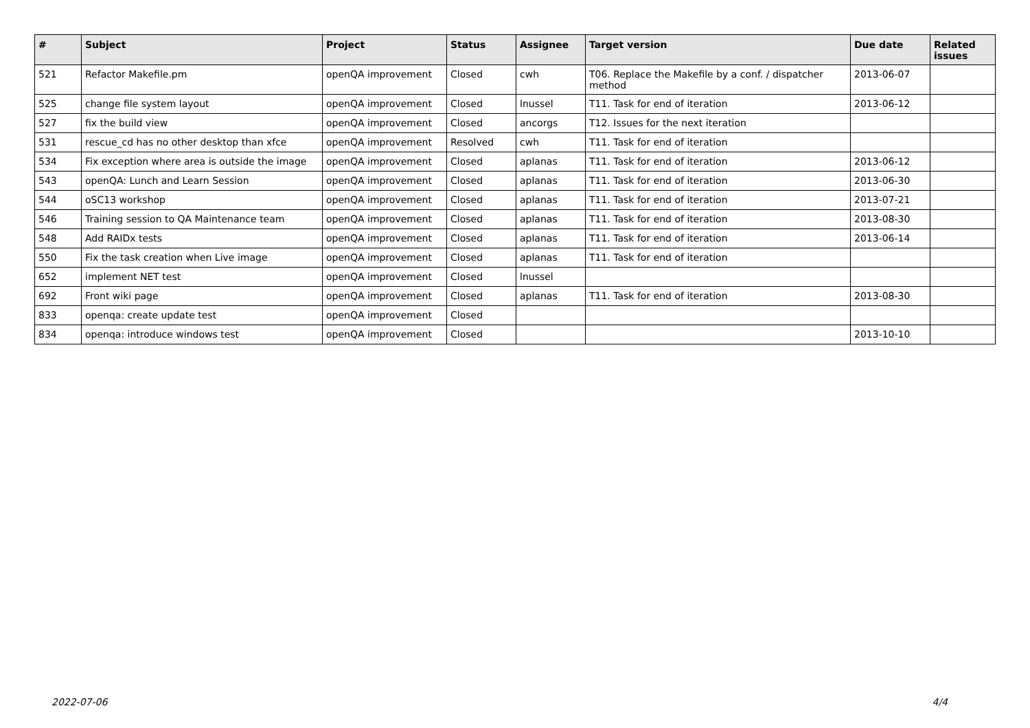| # | Subject | Project | Status | Assignee | Target version | Due date | Related issues |
| --- | --- | --- | --- | --- | --- | --- | --- |
| 521 | Refactor Makefile.pm | openQA improvement | Closed | cwh | T06. Replace the Makefile by a conf. / dispatcher method | 2013-06-07 | |
| 525 | change file system layout | openQA improvement | Closed | lnussel | T11. Task for end of iteration | 2013-06-12 | |
| 527 | fix the build view | openQA improvement | Closed | ancorgs | T12. Issues for the next iteration | | |
| 531 | rescue_cd has no other desktop than xfce | openQA improvement | Resolved | cwh | T11. Task for end of iteration | | |
| 534 | Fix exception where area is outside the image | openQA improvement | Closed | aplanas | T11. Task for end of iteration | 2013-06-12 | |
| 543 | openQA: Lunch and Learn Session | openQA improvement | Closed | aplanas | T11. Task for end of iteration | 2013-06-30 | |
| 544 | oSC13 workshop | openQA improvement | Closed | aplanas | T11. Task for end of iteration | 2013-07-21 | |
| 546 | Training session to QA Maintenance team | openQA improvement | Closed | aplanas | T11. Task for end of iteration | 2013-08-30 | |
| 548 | Add RAIDx tests | openQA improvement | Closed | aplanas | T11. Task for end of iteration | 2013-06-14 | |
| 550 | Fix the task creation when Live image | openQA improvement | Closed | aplanas | T11. Task for end of iteration | | |
| 652 | implement NET test | openQA improvement | Closed | lnussel | | | |
| 692 | Front wiki page | openQA improvement | Closed | aplanas | T11. Task for end of iteration | 2013-08-30 | |
| 833 | openqa: create update test | openQA improvement | Closed | | | | |
| 834 | openqa: introduce windows test | openQA improvement | Closed | | | 2013-10-10 | |
2022-07-06 4/4